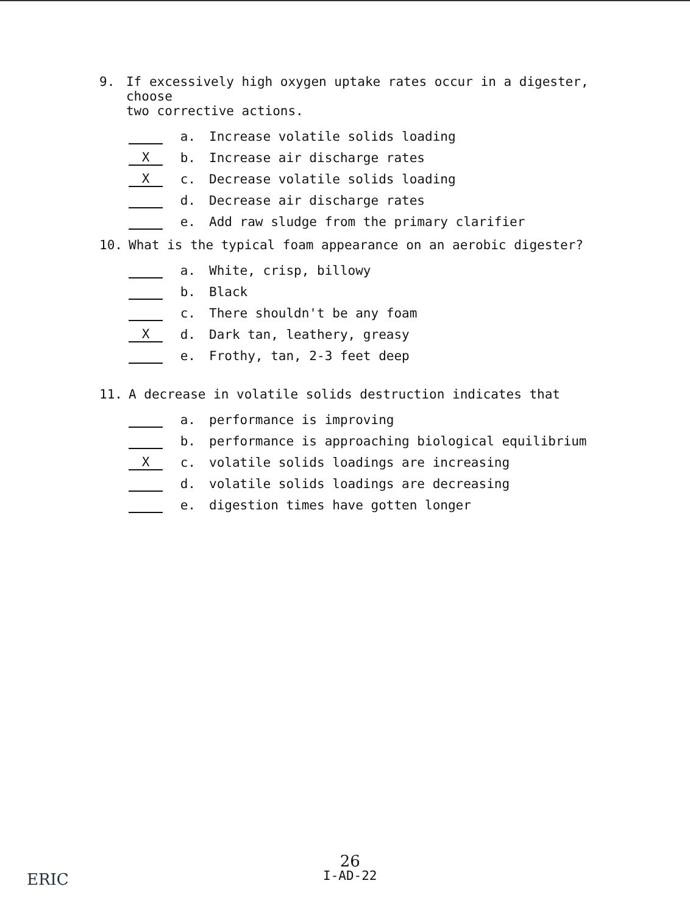9. If excessively high oxygen uptake rates occur in a digester, choose
two corrective actions.
a. Increase volatile solids loading
Xb. Increase air discharge rates
Xc. Decrease volatile solids loading
d. Decrease air discharge rates
e. Add raw sludge from the primary clarifier
10. What is the typical foam appearance on an aerobic digester?
a. White, crisp, billowy
b. Black
c. There shouldn't be any foam
Xd. Dark tan, leathery, greasy
e. Frothy, tan, 2-3 feet deep
11. A decrease in volatile solids destruction indicates that
a. performance is improving
b. performance is approaching biological equilibrium
Xc. volatile solids loadings are increasing
d. volatile solids loadings are decreasing
e. digestion times have gotten longer
26
I-AD-22
ERIC